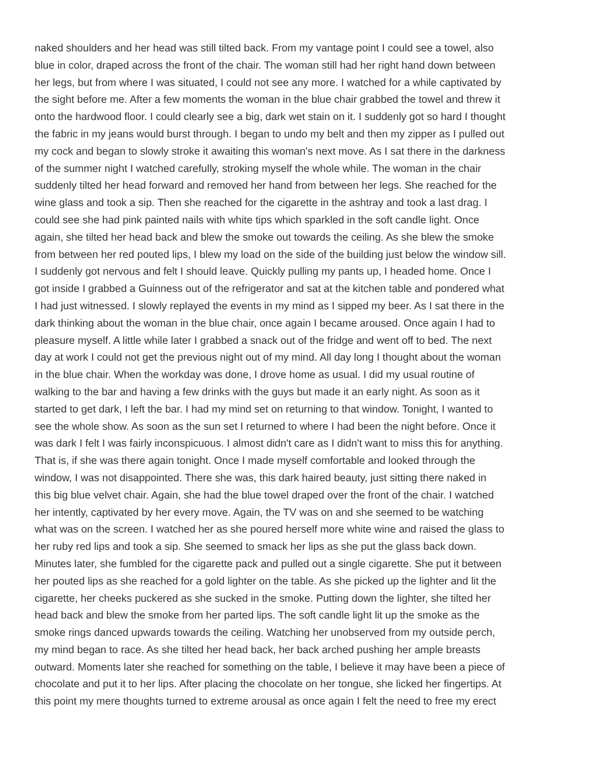naked shoulders and her head was still tilted back. From my vantage point I could see a towel, also
blue in color, draped across the front of the chair. The woman still had her right hand down between
her legs, but from where I was situated, I could not see any more. I watched for a while captivated by
the sight before me. After a few moments the woman in the blue chair grabbed the towel and threw it
onto the hardwood floor. I could clearly see a big, dark wet stain on it. I suddenly got so hard I thought
the fabric in my jeans would burst through. I began to undo my belt and then my zipper as I pulled out
my cock and began to slowly stroke it awaiting this woman's next move. As I sat there in the darkness
of the summer night I watched carefully, stroking myself the whole while. The woman in the chair
suddenly tilted her head forward and removed her hand from between her legs. She reached for the
wine glass and took a sip. Then she reached for the cigarette in the ashtray and took a last drag. I
could see she had pink painted nails with white tips which sparkled in the soft candle light. Once
again, she tilted her head back and blew the smoke out towards the ceiling. As she blew the smoke
from between her red pouted lips, I blew my load on the side of the building just below the window sill.
I suddenly got nervous and felt I should leave. Quickly pulling my pants up, I headed home. Once I
got inside I grabbed a Guinness out of the refrigerator and sat at the kitchen table and pondered what
I had just witnessed. I slowly replayed the events in my mind as I sipped my beer. As I sat there in the
dark thinking about the woman in the blue chair, once again I became aroused. Once again I had to
pleasure myself. A little while later I grabbed a snack out of the fridge and went off to bed. The next
day at work I could not get the previous night out of my mind. All day long I thought about the woman
in the blue chair. When the workday was done, I drove home as usual. I did my usual routine of
walking to the bar and having a few drinks with the guys but made it an early night. As soon as it
started to get dark, I left the bar. I had my mind set on returning to that window. Tonight, I wanted to
see the whole show. As soon as the sun set I returned to where I had been the night before. Once it
was dark I felt I was fairly inconspicuous. I almost didn't care as I didn't want to miss this for anything.
That is, if she was there again tonight. Once I made myself comfortable and looked through the
window, I was not disappointed. There she was, this dark haired beauty, just sitting there naked in
this big blue velvet chair. Again, she had the blue towel draped over the front of the chair. I watched
her intently, captivated by her every move. Again, the TV was on and she seemed to be watching
what was on the screen. I watched her as she poured herself more white wine and raised the glass to
her ruby red lips and took a sip. She seemed to smack her lips as she put the glass back down.
Minutes later, she fumbled for the cigarette pack and pulled out a single cigarette. She put it between
her pouted lips as she reached for a gold lighter on the table. As she picked up the lighter and lit the
cigarette, her cheeks puckered as she sucked in the smoke. Putting down the lighter, she tilted her
head back and blew the smoke from her parted lips. The soft candle light lit up the smoke as the
smoke rings danced upwards towards the ceiling. Watching her unobserved from my outside perch,
my mind began to race. As she tilted her head back, her back arched pushing her ample breasts
outward. Moments later she reached for something on the table, I believe it may have been a piece of
chocolate and put it to her lips. After placing the chocolate on her tongue, she licked her fingertips. At
this point my mere thoughts turned to extreme arousal as once again I felt the need to free my erect